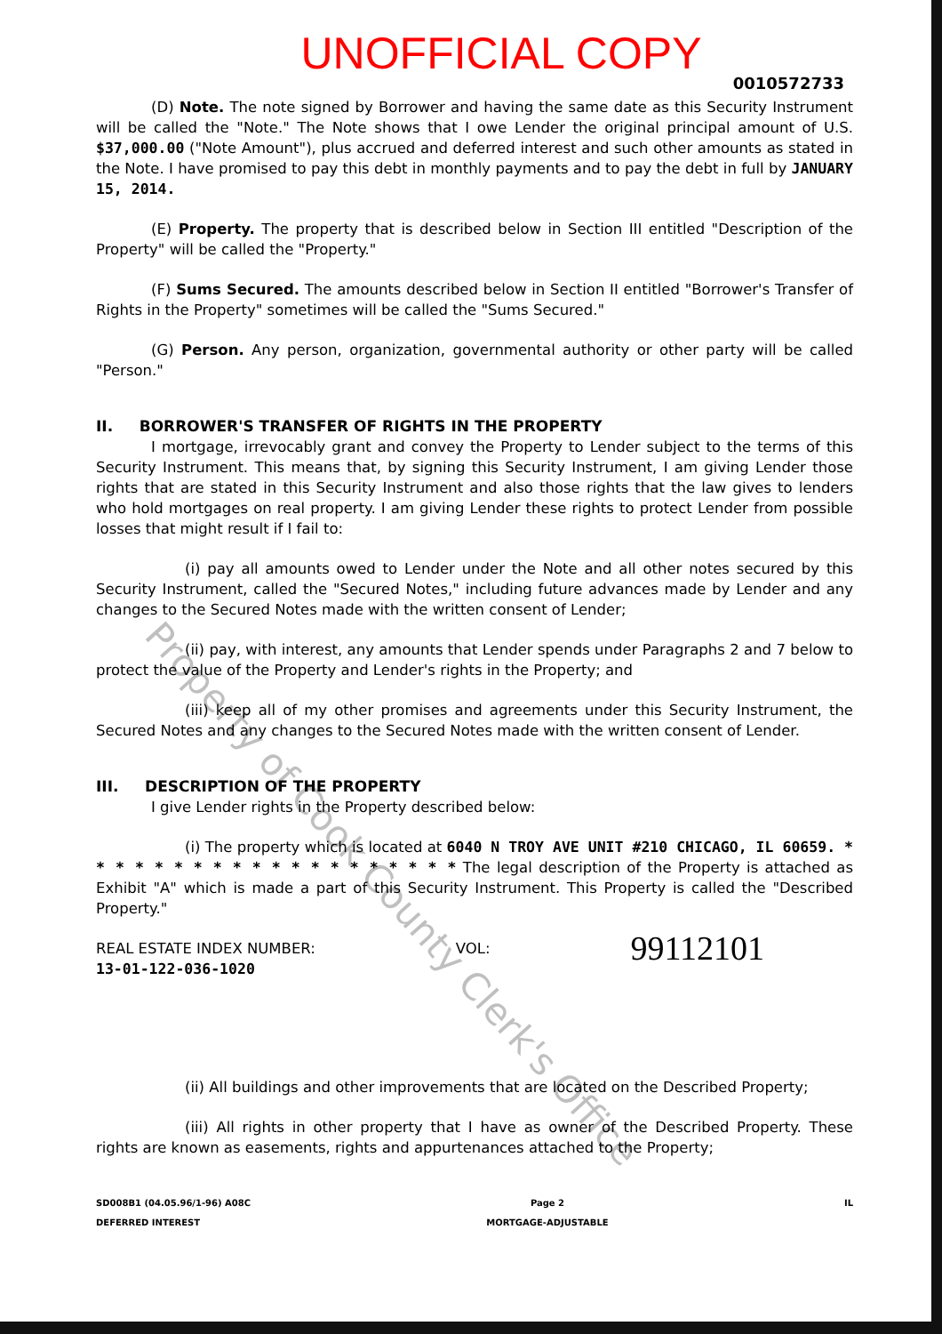UNOFFICIAL COPY
0010572733
(D) Note. The note signed by Borrower and having the same date as this Security Instrument will be called the "Note." The Note shows that I owe Lender the original principal amount of U.S. $37,000.00 ("Note Amount"), plus accrued and deferred interest and such other amounts as stated in the Note. I have promised to pay this debt in monthly payments and to pay the debt in full by JANUARY 15, 2014.
(E) Property. The property that is described below in Section III entitled "Description of the Property" will be called the "Property."
(F) Sums Secured. The amounts described below in Section II entitled "Borrower's Transfer of Rights in the Property" sometimes will be called the "Sums Secured."
(G) Person. Any person, organization, governmental authority or other party will be called "Person."
II. BORROWER'S TRANSFER OF RIGHTS IN THE PROPERTY
I mortgage, irrevocably grant and convey the Property to Lender subject to the terms of this Security Instrument. This means that, by signing this Security Instrument, I am giving Lender those rights that are stated in this Security Instrument and also those rights that the law gives to lenders who hold mortgages on real property. I am giving Lender these rights to protect Lender from possible losses that might result if I fail to:
(i) pay all amounts owed to Lender under the Note and all other notes secured by this Security Instrument, called the "Secured Notes," including future advances made by Lender and any changes to the Secured Notes made with the written consent of Lender;
(ii) pay, with interest, any amounts that Lender spends under Paragraphs 2 and 7 below to protect the value of the Property and Lender's rights in the Property; and
(iii) keep all of my other promises and agreements under this Security Instrument, the Secured Notes and any changes to the Secured Notes made with the written consent of Lender.
III. DESCRIPTION OF THE PROPERTY
I give Lender rights in the Property described below:
(i) The property which is located at 6040 N TROY AVE UNIT #210 CHICAGO, IL 60659. * * * * * * * * * * * * * * * * * * * * The legal description of the Property is attached as Exhibit "A" which is made a part of this Security Instrument. This Property is called the "Described Property."
REAL ESTATE INDEX NUMBER:
13-01-122-036-1020
VOL:
99112101
(ii) All buildings and other improvements that are located on the Described Property;
(iii) All rights in other property that I have as owner of the Described Property. These rights are known as easements, rights and appurtenances attached to the Property;
SD008B1 (04.05.96/1-96) A08C
DEFERRED INTEREST
Page 2
MORTGAGE-ADJUSTABLE
IL
Property of Cook County Clerk's Office